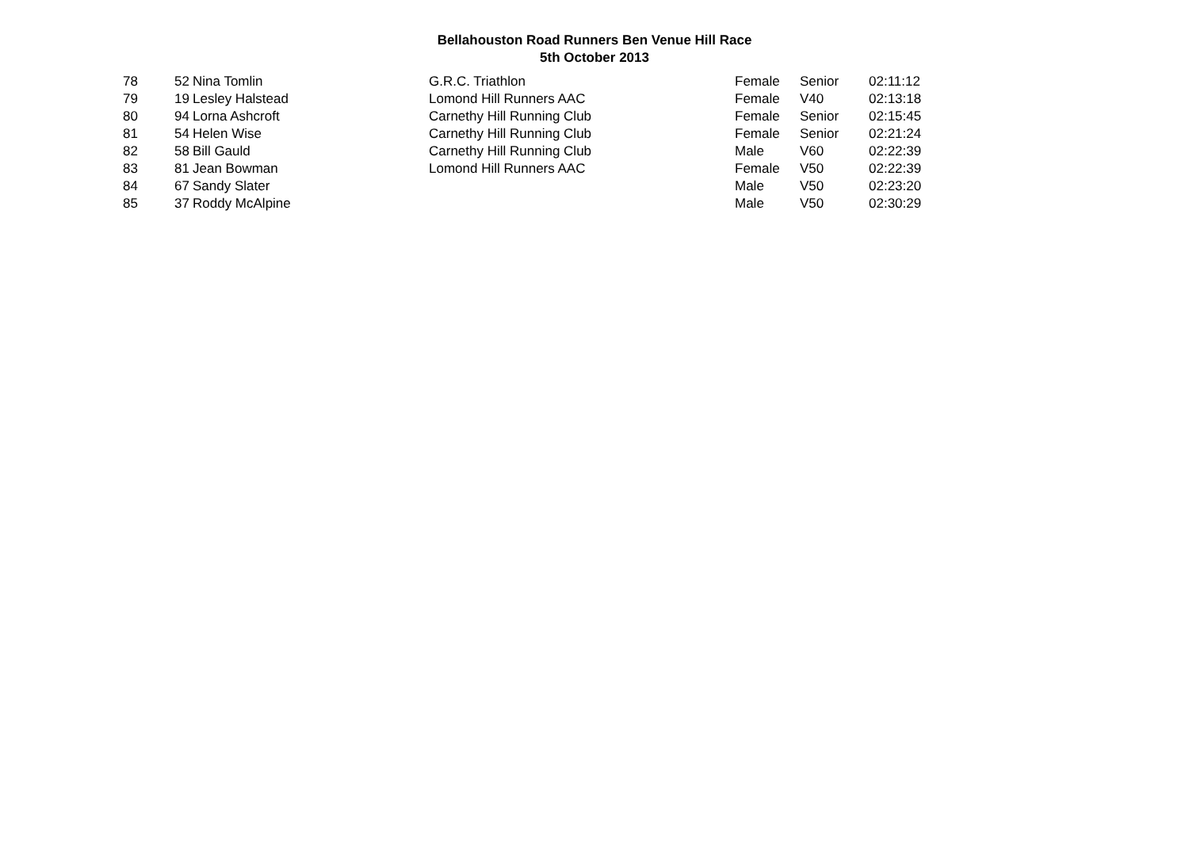Bellahouston Road Runners Ben Venue Hill Race
5th October 2013
| 78 | 52 | Nina Tomlin | G.R.C. Triathlon | Female | Senior | 02:11:12 |
| 79 | 19 | Lesley Halstead | Lomond Hill Runners AAC | Female | V40 | 02:13:18 |
| 80 | 94 | Lorna Ashcroft | Carnethy Hill Running Club | Female | Senior | 02:15:45 |
| 81 | 54 | Helen Wise | Carnethy Hill Running Club | Female | Senior | 02:21:24 |
| 82 | 58 | Bill Gauld | Carnethy Hill Running Club | Male | V60 | 02:22:39 |
| 83 | 81 | Jean Bowman | Lomond Hill Runners AAC | Female | V50 | 02:22:39 |
| 84 | 67 | Sandy Slater | | Male | V50 | 02:23:20 |
| 85 | 37 | Roddy McAlpine | | Male | V50 | 02:30:29 |